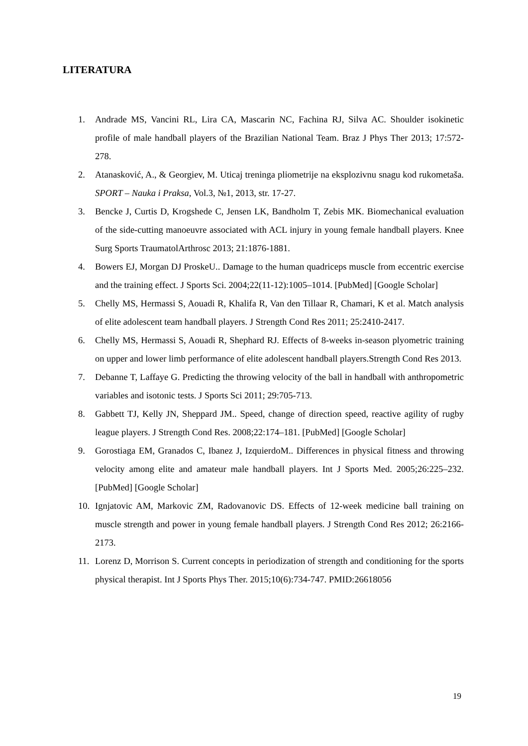LITERATURA
1. Andrade MS, Vancini RL, Lira CA, Mascarin NC, Fachina RJ, Silva AC. Shoulder isokinetic profile of male handball players of the Brazilian National Team. Braz J Phys Ther 2013; 17:572-278.
2. Atanasković, A., & Georgiev, M. Uticaj treninga pliometrije na eksplozivnu snagu kod rukometaša. SPORT – Nauka i Praksa, Vol.3, №1, 2013, str. 17-27.
3. Bencke J, Curtis D, Krogshede C, Jensen LK, Bandholm T, Zebis MK. Biomechanical evaluation of the side-cutting manoeuvre associated with ACL injury in young female handball players. Knee Surg Sports TraumatolArthrosc 2013; 21:1876-1881.
4. Bowers EJ, Morgan DJ ProskeU.. Damage to the human quadriceps muscle from eccentric exercise and the training effect. J Sports Sci. 2004;22(11-12):1005–1014. [PubMed] [Google Scholar]
5. Chelly MS, Hermassi S, Aouadi R, Khalifa R, Van den Tillaar R, Chamari, K et al. Match analysis of elite adolescent team handball players. J Strength Cond Res 2011; 25:2410-2417.
6. Chelly MS, Hermassi S, Aouadi R, Shephard RJ. Effects of 8-weeks in-season plyometric training on upper and lower limb performance of elite adolescent handball players.Strength Cond Res 2013.
7. Debanne T, Laffaye G. Predicting the throwing velocity of the ball in handball with anthropometric variables and isotonic tests. J Sports Sci 2011; 29:705-713.
8. Gabbett TJ, Kelly JN, Sheppard JM.. Speed, change of direction speed, reactive agility of rugby league players. J Strength Cond Res. 2008;22:174–181. [PubMed] [Google Scholar]
9. Gorostiaga EM, Granados C, Ibanez J, IzquierdoM.. Differences in physical fitness and throwing velocity among elite and amateur male handball players. Int J Sports Med. 2005;26:225–232. [PubMed] [Google Scholar]
10. Ignjatovic AM, Markovic ZM, Radovanovic DS. Effects of 12-week medicine ball training on muscle strength and power in young female handball players. J Strength Cond Res 2012; 26:2166-2173.
11. Lorenz D, Morrison S. Current concepts in periodization of strength and conditioning for the sports physical therapist. Int J Sports Phys Ther. 2015;10(6):734-747. PMID:26618056
19